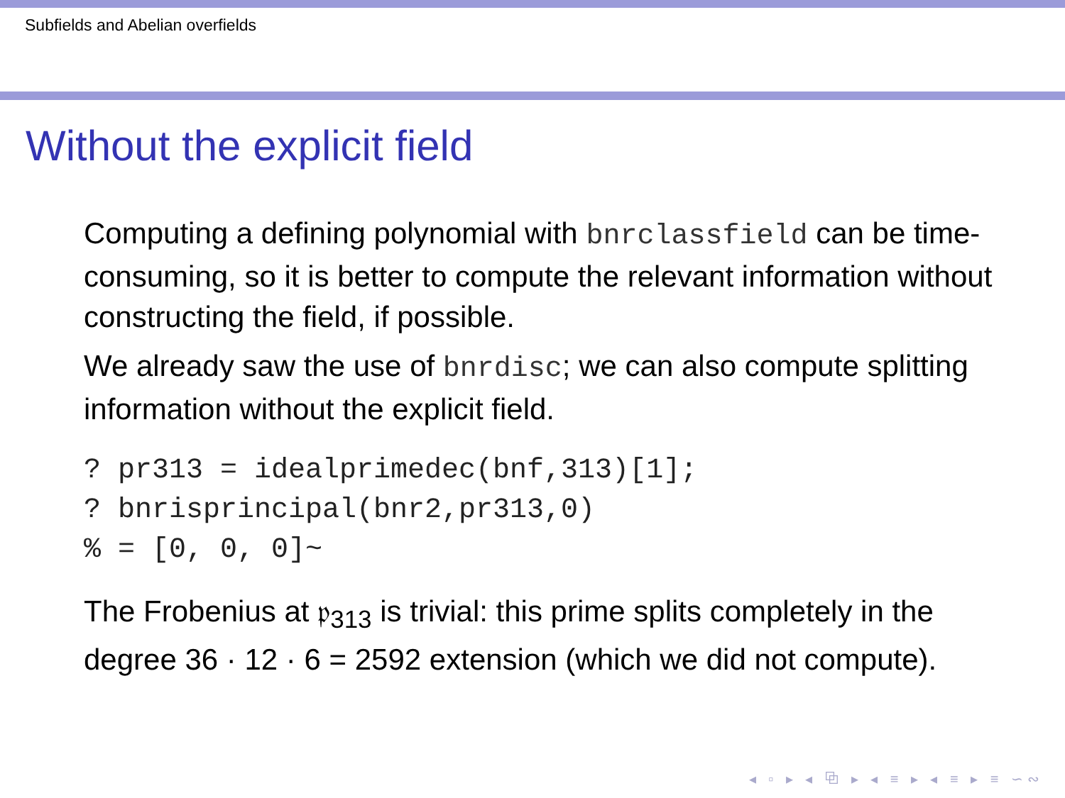Subfields and Abelian overfields
Without the explicit field
Computing a defining polynomial with bnrclassfield can be time-consuming, so it is better to compute the relevant information without constructing the field, if possible.
We already saw the use of bnrdisc; we can also compute splitting information without the explicit field.
? pr313 = idealprimedec(bnf,313)[1];
? bnrisprincipal(bnr2,pr313,0)
% = [0, 0, 0]~
The Frobenius at 𝔭<sub>313</sub> is trivial: this prime splits completely in the degree 36 · 12 · 6 = 2592 extension (which we did not compute).
◂ ▫ ▸ ◂ ⧉ ▸ ◂ ≡ ▸ ◂ ≡ ▸ ≡ ∽∾